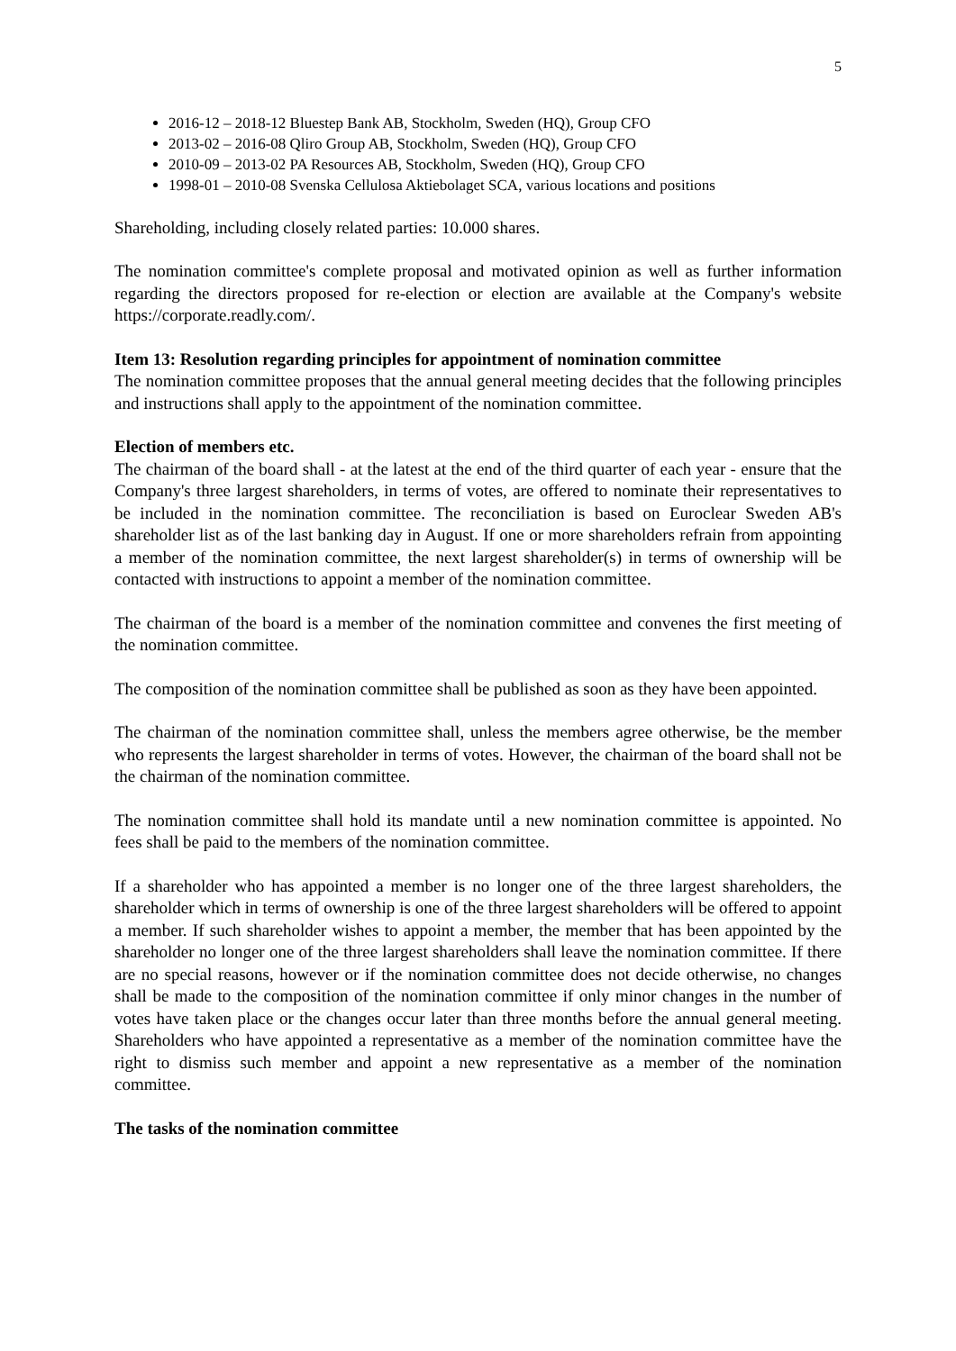5
2016-12 – 2018-12 Bluestep Bank AB, Stockholm, Sweden (HQ), Group CFO
2013-02 – 2016-08 Qliro Group AB, Stockholm, Sweden (HQ), Group CFO
2010-09 – 2013-02 PA Resources AB, Stockholm, Sweden (HQ), Group CFO
1998-01 – 2010-08 Svenska Cellulosa Aktiebolaget SCA, various locations and positions
Shareholding, including closely related parties: 10.000 shares.
The nomination committee's complete proposal and motivated opinion as well as further information regarding the directors proposed for re-election or election are available at the Company's website https://corporate.readly.com/.
Item 13: Resolution regarding principles for appointment of nomination committee
The nomination committee proposes that the annual general meeting decides that the following principles and instructions shall apply to the appointment of the nomination committee.
Election of members etc.
The chairman of the board shall - at the latest at the end of the third quarter of each year - ensure that the Company's three largest shareholders, in terms of votes, are offered to nominate their representatives to be included in the nomination committee. The reconciliation is based on Euroclear Sweden AB's shareholder list as of the last banking day in August. If one or more shareholders refrain from appointing a member of the nomination committee, the next largest shareholder(s) in terms of ownership will be contacted with instructions to appoint a member of the nomination committee.
The chairman of the board is a member of the nomination committee and convenes the first meeting of the nomination committee.
The composition of the nomination committee shall be published as soon as they have been appointed.
The chairman of the nomination committee shall, unless the members agree otherwise, be the member who represents the largest shareholder in terms of votes. However, the chairman of the board shall not be the chairman of the nomination committee.
The nomination committee shall hold its mandate until a new nomination committee is appointed. No fees shall be paid to the members of the nomination committee.
If a shareholder who has appointed a member is no longer one of the three largest shareholders, the shareholder which in terms of ownership is one of the three largest shareholders will be offered to appoint a member. If such shareholder wishes to appoint a member, the member that has been appointed by the shareholder no longer one of the three largest shareholders shall leave the nomination committee. If there are no special reasons, however or if the nomination committee does not decide otherwise, no changes shall be made to the composition of the nomination committee if only minor changes in the number of votes have taken place or the changes occur later than three months before the annual general meeting. Shareholders who have appointed a representative as a member of the nomination committee have the right to dismiss such member and appoint a new representative as a member of the nomination committee.
The tasks of the nomination committee